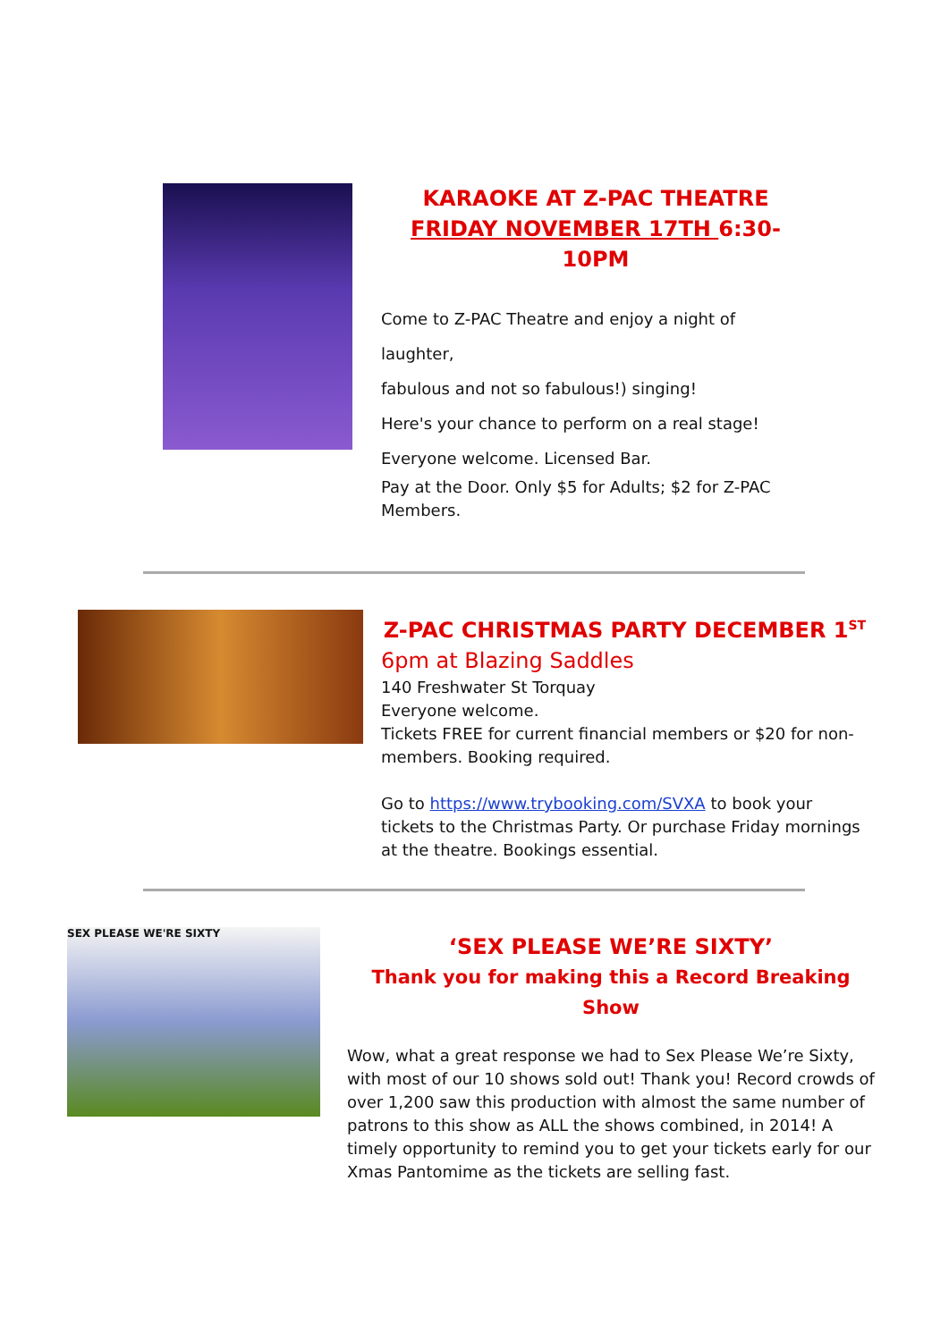KARAOKE AT Z-PAC THEATRE FRIDAY NOVEMBER 17TH 6:30-10PM
Come to Z-PAC Theatre and enjoy a night of laughter,
fabulous and not so fabulous!) singing!
Here's your chance to perform on a real stage!
Everyone welcome. Licensed Bar.
Pay at the Door. Only $5 for Adults; $2 for Z-PAC Members.
Z-PAC CHRISTMAS PARTY DECEMBER 1<sup>ST</sup>
6pm at Blazing Saddles
140 Freshwater St Torquay
Everyone welcome.
Tickets FREE for current financial members or $20 for non-members. Booking required.
Go to https://www.trybooking.com/SVXA to book your tickets to the Christmas Party. Or purchase Friday mornings at the theatre. Bookings essential.
SEX PLEASE WE'RE SIXTY
‘SEX PLEASE WE’RE SIXTY’
Thank you for making this a Record Breaking Show
Wow, what a great response we had to Sex Please We’re Sixty, with most of our 10 shows sold out! Thank you! Record crowds of over 1,200 saw this production with almost the same number of patrons to this show as ALL the shows combined, in 2014! A timely opportunity to remind you to get your tickets early for our Xmas Pantomime as the tickets are selling fast.